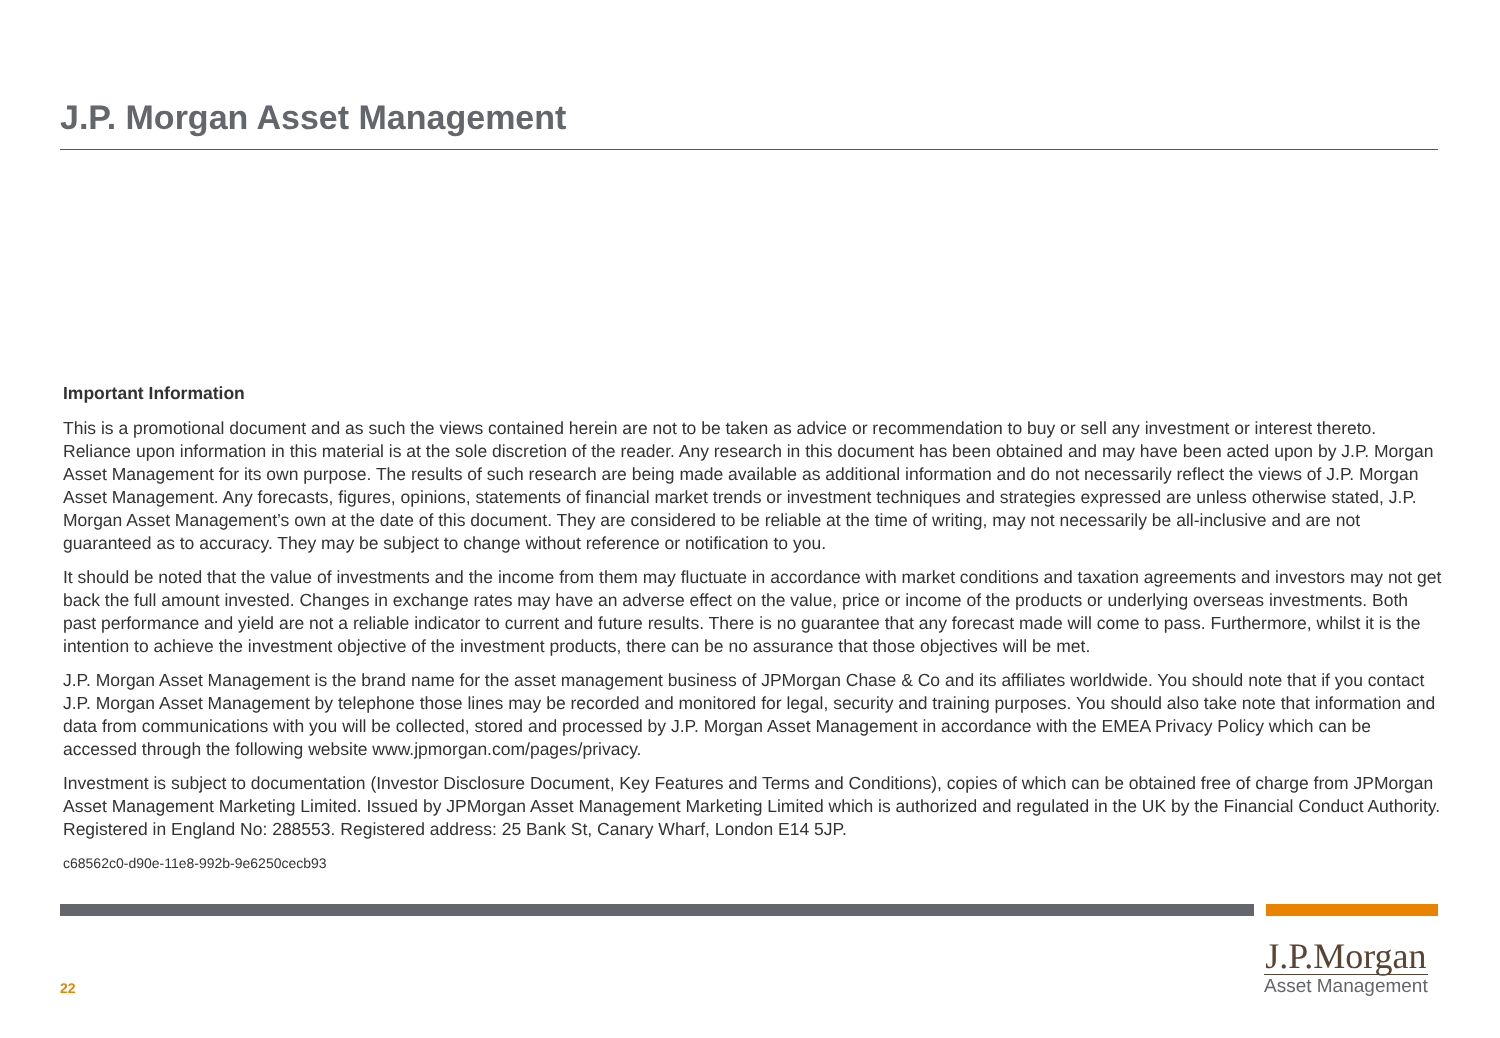J.P. Morgan Asset Management
Important Information
This is a promotional document and as such the views contained herein are not to be taken as advice or recommendation to buy or sell any investment or interest thereto. Reliance upon information in this material is at the sole discretion of the reader. Any research in this document has been obtained and may have been acted upon by J.P. Morgan Asset Management for its own purpose. The results of such research are being made available as additional information and do not necessarily reflect the views of J.P. Morgan Asset Management. Any forecasts, figures, opinions, statements of financial market trends or investment techniques and strategies expressed are unless otherwise stated, J.P. Morgan Asset Management’s own at the date of this document. They are considered to be reliable at the time of writing, may not necessarily be all-inclusive and are not guaranteed as to accuracy. They may be subject to change without reference or notification to you.
It should be noted that the value of investments and the income from them may fluctuate in accordance with market conditions and taxation agreements and investors may not get back the full amount invested. Changes in exchange rates may have an adverse effect on the value, price or income of the products or underlying overseas investments. Both past performance and yield are not a reliable indicator to current and future results. There is no guarantee that any forecast made will come to pass. Furthermore, whilst it is the intention to achieve the investment objective of the investment products, there can be no assurance that those objectives will be met.
J.P. Morgan Asset Management is the brand name for the asset management business of JPMorgan Chase & Co and its affiliates worldwide. You should note that if you contact J.P. Morgan Asset Management by telephone those lines may be recorded and monitored for legal, security and training purposes. You should also take note that information and data from communications with you will be collected, stored and processed by J.P. Morgan Asset Management in accordance with the EMEA Privacy Policy which can be accessed through the following website www.jpmorgan.com/pages/privacy.
Investment is subject to documentation (Investor Disclosure Document, Key Features and Terms and Conditions), copies of which can be obtained free of charge from JPMorgan Asset Management Marketing Limited. Issued by JPMorgan Asset Management Marketing Limited which is authorized and regulated in the UK by the Financial Conduct Authority. Registered in England No: 288553. Registered address: 25 Bank St, Canary Wharf, London E14 5JP.
c68562c0-d90e-11e8-992b-9e6250cecb93
22
J.P.Morgan
Asset Management